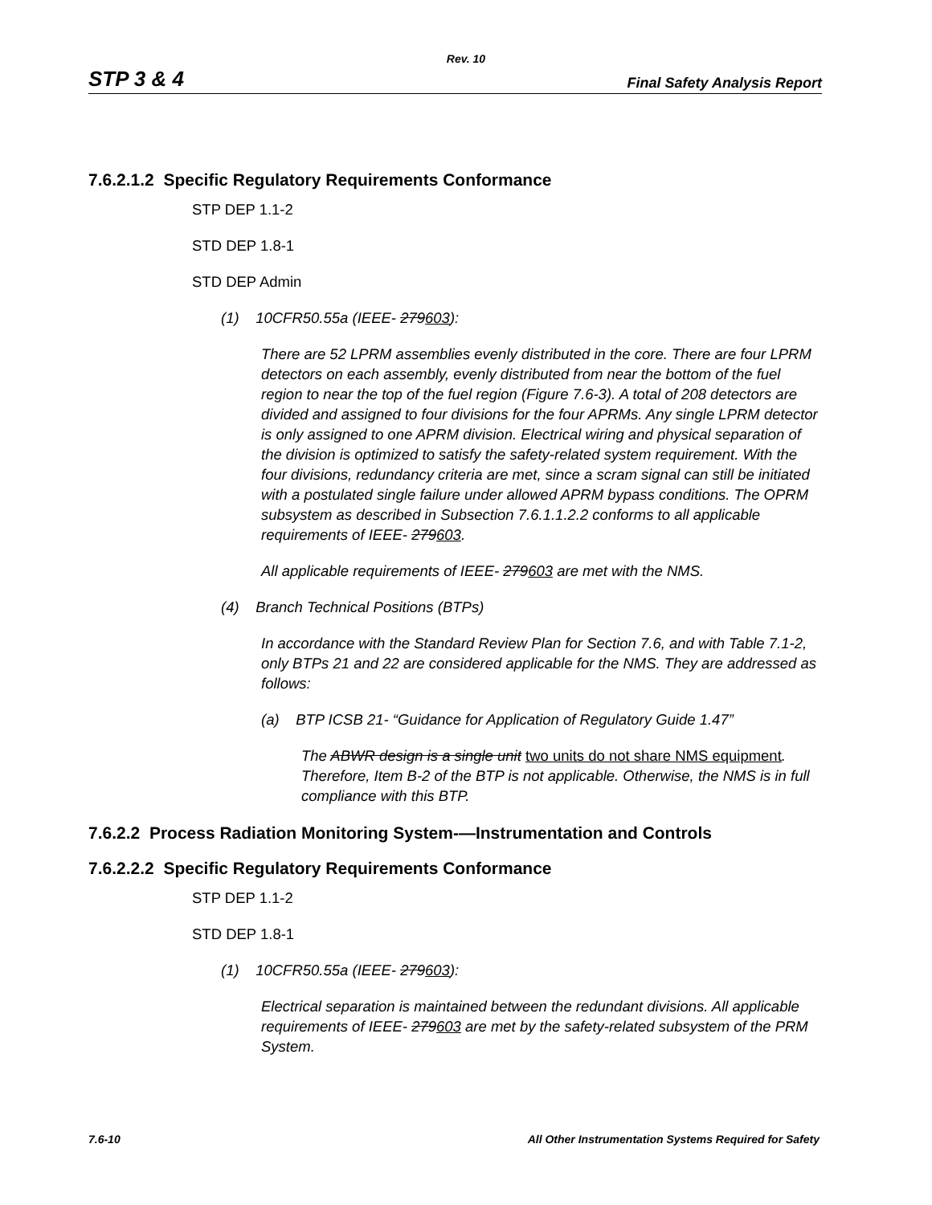Rev. 10
STP 3 & 4 Final Safety Analysis Report
7.6.2.1.2 Specific Regulatory Requirements Conformance
STP DEP 1.1-2
STD DEP 1.8-1
STD DEP Admin
(1) 10CFR50.55a (IEEE- 279603):
There are 52 LPRM assemblies evenly distributed in the core. There are four LPRM detectors on each assembly, evenly distributed from near the bottom of the fuel region to near the top of the fuel region (Figure 7.6-3). A total of 208 detectors are divided and assigned to four divisions for the four APRMs. Any single LPRM detector is only assigned to one APRM division. Electrical wiring and physical separation of the division is optimized to satisfy the safety-related system requirement. With the four divisions, redundancy criteria are met, since a scram signal can still be initiated with a postulated single failure under allowed APRM bypass conditions. The OPRM subsystem as described in Subsection 7.6.1.1.2.2 conforms to all applicable requirements of IEEE- 279603.
All applicable requirements of IEEE- 279603 are met with the NMS.
(4) Branch Technical Positions (BTPs)
In accordance with the Standard Review Plan for Section 7.6, and with Table 7.1-2, only BTPs 21 and 22 are considered applicable for the NMS. They are addressed as follows:
(a) BTP ICSB 21- “Guidance for Application of Regulatory Guide 1.47”
The ABWR design is a single unit two units do not share NMS equipment. Therefore, Item B-2 of the BTP is not applicable. Otherwise, the NMS is in full compliance with this BTP.
7.6.2.2 Process Radiation Monitoring System-—Instrumentation and Controls
7.6.2.2.2 Specific Regulatory Requirements Conformance
STP DEP 1.1-2
STD DEP 1.8-1
(1) 10CFR50.55a (IEEE- 279603):
Electrical separation is maintained between the redundant divisions. All applicable requirements of IEEE- 279603 are met by the safety-related subsystem of the PRM System.
7.6-10 All Other Instrumentation Systems Required for Safety